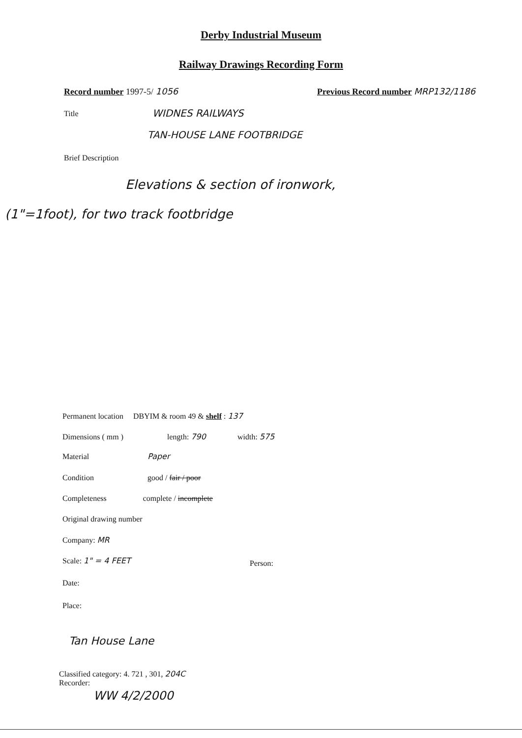Derby Industrial Museum
Railway Drawings Recording Form
Record number 1997-5/ 1056
Previous Record number MRP132/1186
Title WIDNES RAILWAYS
TAN-HOUSE LANE FOOTBRIDGE
Brief Description
Elevations & section of ironwork,
(1"=1foot), for two track footbridge
Permanent location DBYIM & room 49 & shelf : 137
Dimensions ( mm ) length: 790 width: 575
Material Paper
Condition good / fair / poor
Completeness complete / incomplete
Original drawing number
Company: MR
Scale: 1" = 4 FEET Person:
Date:
Place:
Tan House Lane
Classified category: 4. 721 , 301, 204C
Recorder:
WW 4/2/2000